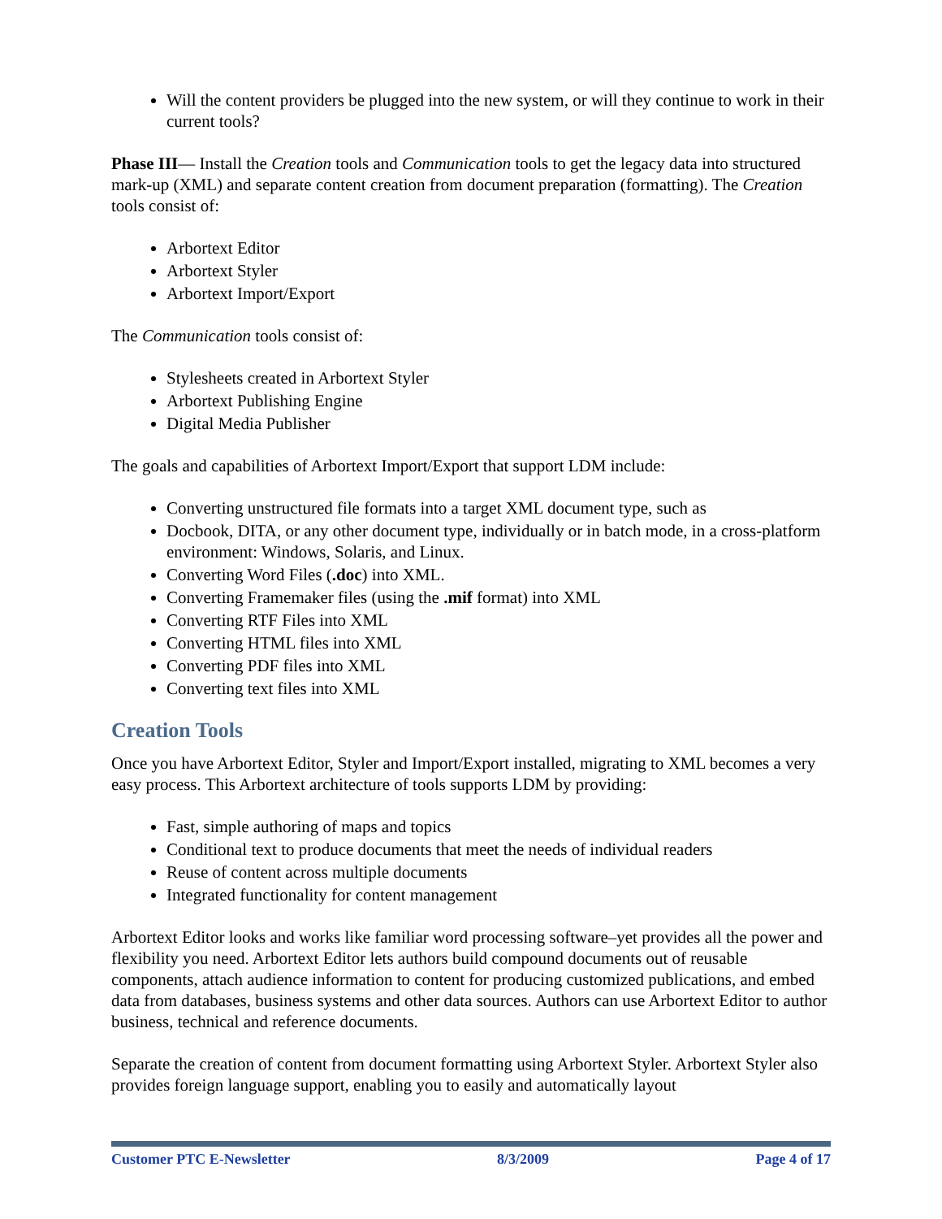Will the content providers be plugged into the new system, or will they continue to work in their current tools?
Phase III— Install the Creation tools and Communication tools to get the legacy data into structured mark-up (XML) and separate content creation from document preparation (formatting). The Creation tools consist of:
Arbortext Editor
Arbortext Styler
Arbortext Import/Export
The Communication tools consist of:
Stylesheets created in Arbortext Styler
Arbortext Publishing Engine
Digital Media Publisher
The goals and capabilities of Arbortext Import/Export that support LDM include:
Converting unstructured file formats into a target XML document type, such as
Docbook, DITA, or any other document type, individually or in batch mode, in a cross-platform environment: Windows, Solaris, and Linux.
Converting Word Files (.doc) into XML.
Converting Framemaker files (using the .mif format) into XML
Converting RTF Files into XML
Converting HTML files into XML
Converting PDF files into XML
Converting text files into XML
Creation Tools
Once you have Arbortext Editor, Styler and Import/Export installed, migrating to XML becomes a very easy process. This Arbortext architecture of tools supports LDM by providing:
Fast, simple authoring of maps and topics
Conditional text to produce documents that meet the needs of individual readers
Reuse of content across multiple documents
Integrated functionality for content management
Arbortext Editor looks and works like familiar word processing software–yet provides all the power and flexibility you need. Arbortext Editor lets authors build compound documents out of reusable components, attach audience information to content for producing customized publications, and embed data from databases, business systems and other data sources. Authors can use Arbortext Editor to author business, technical and reference documents.
Separate the creation of content from document formatting using Arbortext Styler. Arbortext Styler also provides foreign language support, enabling you to easily and automatically layout
Customer PTC E-Newsletter 8/3/2009 Page 4 of 17